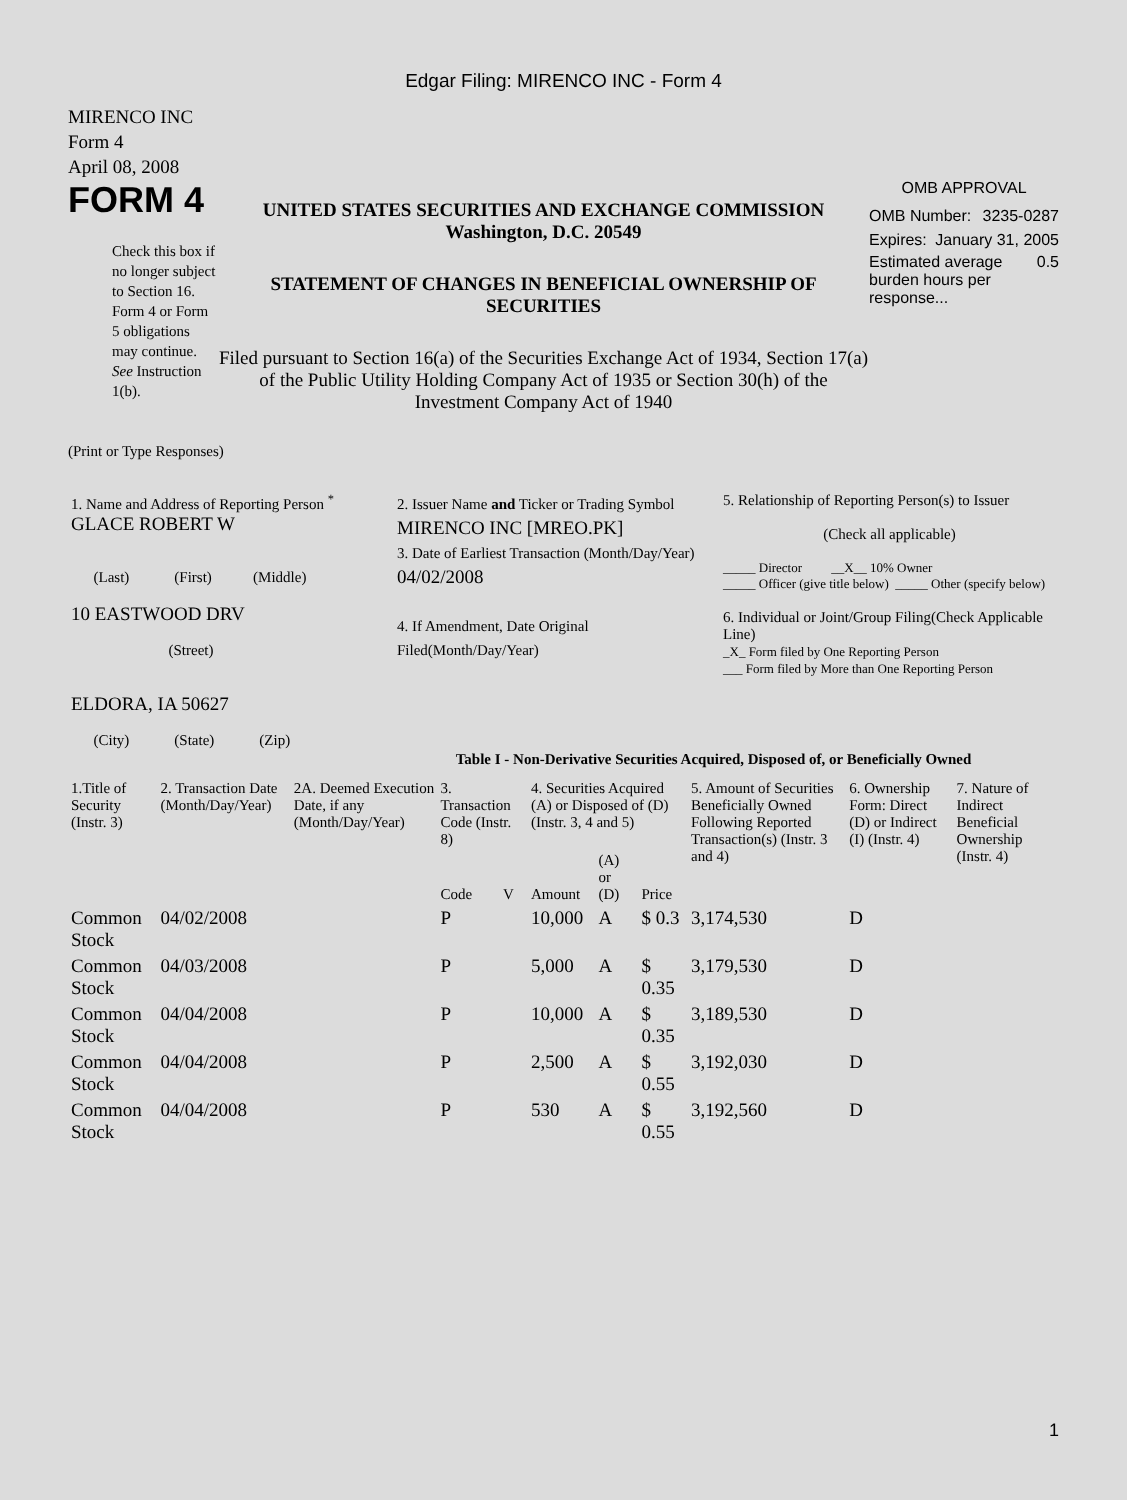Edgar Filing: MIRENCO INC - Form 4
MIRENCO INC
Form 4
April 08, 2008
FORM 4
Check this box if no longer subject to Section 16. Form 4 or Form 5 obligations may continue. See Instruction 1(b).
UNITED STATES SECURITIES AND EXCHANGE COMMISSION
Washington, D.C. 20549
STATEMENT OF CHANGES IN BENEFICIAL OWNERSHIP OF SECURITIES
Filed pursuant to Section 16(a) of the Securities Exchange Act of 1934, Section 17(a) of the Public Utility Holding Company Act of 1935 or Section 30(h) of the Investment Company Act of 1940
OMB APPROVAL
OMB Number: 3235-0287
Expires: January 31, 2005
Estimated average burden hours per response... 0.5
(Print or Type Responses)
| 1. Name and Address of Reporting Person <sup>*</sup> GLACE ROBERT W (Last) (First) (Middle) 10 EASTWOOD DRV (Street) ELDORA, IA 50627 (City) (State) (Zip) | 2. Issuer Name and Ticker or Trading Symbol MIRENCO INC [MREO.PK] 3. Date of Earliest Transaction (Month/Day/Year) 04/02/2008 4. If Amendment, Date Original Filed(Month/Day/Year) | 5. Relationship of Reporting Person(s) to Issuer (Check all applicable) _____ Director __X__ 10% Owner _____ Officer (give title below) _____ Other (specify below) 6. Individual or Joint/Group Filing(Check Applicable Line) _X_ Form filed by One Reporting Person ___ Form filed by More than One Reporting Person |
Table I - Non-Derivative Securities Acquired, Disposed of, or Beneficially Owned
| 1.Title of Security (Instr. 3) | 2. Transaction Date (Month/Day/Year) | 2A. Deemed Execution Date, if any (Month/Day/Year) | 3. Transaction Code (Instr. 8) | | 4. Securities Acquired (A) or Disposed of (D) (Instr. 3, 4 and 5) | | | 5. Amount of Securities Beneficially Owned Following Reported Transaction(s) (Instr. 3 and 4) | 6. Ownership Form: Direct (D) or Indirect (I) (Instr. 4) | 7. Nature of Indirect Beneficial Ownership (Instr. 4) |
| --- | --- | --- | --- | --- | --- | --- | --- | --- | --- | --- |
| | | | Code | V | Amount | (A) or (D) | Price | | | |
| Common Stock | 04/02/2008 | | P | | 10,000 | A | $ 0.3 | 3,174,530 | D | |
| Common Stock | 04/03/2008 | | P | | 5,000 | A | $ 0.35 | 3,179,530 | D | |
| Common Stock | 04/04/2008 | | P | | 10,000 | A | $ 0.35 | 3,189,530 | D | |
| Common Stock | 04/04/2008 | | P | | 2,500 | A | $ 0.55 | 3,192,030 | D | |
| Common Stock | 04/04/2008 | | P | | 530 | A | $ 0.55 | 3,192,560 | D | |
1